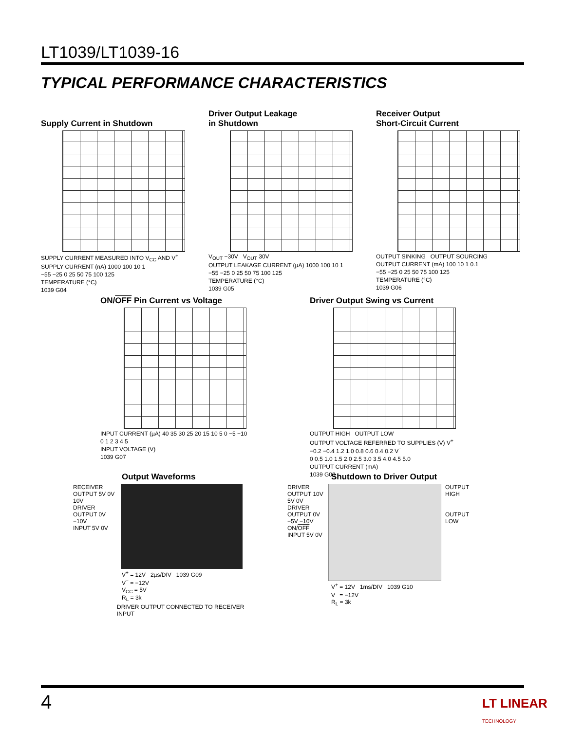LT1039/LT1039-16
TYPICAL PERFORMANCE CHARACTERISTICS
Supply Current in Shutdown
SUPPLY CURRENT MEASURED INTO V<sub>CC</sub> AND V<sup>+</sup>
SUPPLY CURRENT (nA) 1000 100 10 1
−55 −25 0 25 50 75 100 125
TEMPERATURE (°C)
1039 G04
Driver Output Leakage
in Shutdown
V<sub>OUT</sub> −30V V<sub>OUT</sub> 30V
OUTPUT LEAKAGE CURRENT (µA) 1000 100 10 1
−55 −25 0 25 50 75 100 125
TEMPERATURE (°C)
1039 G05
Receiver Output
Short-Circuit Current
OUTPUT SINKING OUTPUT SOURCING
OUTPUT CURRENT (mA) 100 10 1 0.1
−55 −25 0 25 50 75 100 125
TEMPERATURE (°C)
1039 G06
ON/OFF Pin Current vs Voltage
INPUT CURRENT (µA) 40 35 30 25 20 15 10 5 0 −5 −10
0 1 2 3 4 5
INPUT VOLTAGE (V)
1039 G07
Driver Output Swing vs Current
OUTPUT HIGH OUTPUT LOW
OUTPUT VOLTAGE REFERRED TO SUPPLIES (V) V<sup>+</sup> −0.2 −0.4 1.2 1.0 0.8 0.6 0.4 0.2 V<sup>−</sup>
0 0.5 1.0 1.5 2.0 2.5 3.0 3.5 4.0 4.5 5.0
OUTPUT CURRENT (mA)
1039 G08
Output Waveforms
RECEIVER OUTPUT 5V 0V
10V
DRIVER OUTPUT 0V −10V
INPUT 5V 0V
V<sup>+</sup> = 12V 2µs/DIV 1039 G09
V<sup>−</sup> = −12V
V<sub>CC</sub> = 5V
R<sub>L</sub> = 3k
DRIVER OUTPUT CONNECTED TO RECEIVER INPUT
Shutdown to Driver Output
DRIVER OUTPUT 10V 5V 0V
DRIVER OUTPUT 0V −5V −10V
ON/OFF INPUT 5V 0V
OUTPUT HIGH
OUTPUT LOW
V<sup>+</sup> = 12V 1ms/DIV 1039 G10
V<sup>−</sup> = −12V
R<sub>L</sub> = 3k
4 LT LINEAR TECHNOLOGY